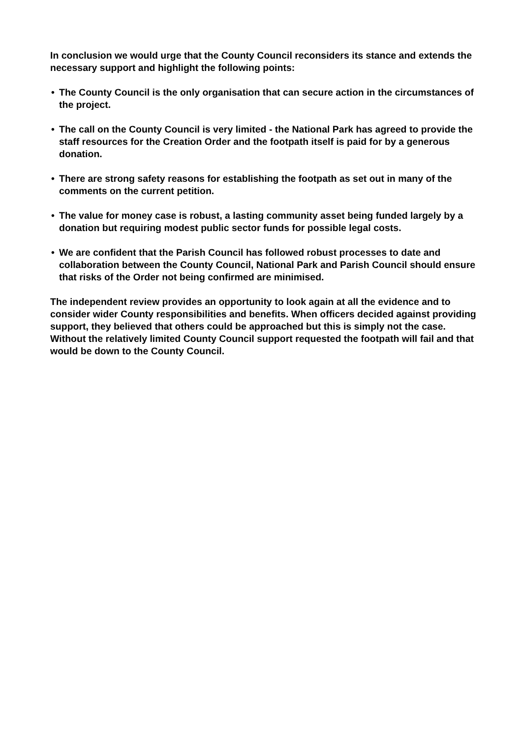In conclusion we would urge that the County Council reconsiders its stance and extends the necessary support and highlight the following points:
• The County Council is the only organisation that can secure action in the circumstances of the project.
• The call on the County Council is very limited - the National Park has agreed to provide the staff resources for the Creation Order and the footpath itself is paid for by a generous donation.
• There are strong safety reasons for establishing the footpath as set out in many of the comments on the current petition.
• The value for money case is robust, a lasting community asset being funded largely by a donation but requiring modest public sector funds for possible legal costs.
• We are confident that the Parish Council has followed robust processes to date and collaboration between the County Council, National Park and Parish Council should ensure that risks of the Order not being confirmed are minimised.
The independent review provides an opportunity to look again at all the evidence and to consider wider County responsibilities and benefits. When officers decided against providing support, they believed that others could be approached but this is simply not the case. Without the relatively limited County Council support requested the footpath will fail and that would be down to the County Council.